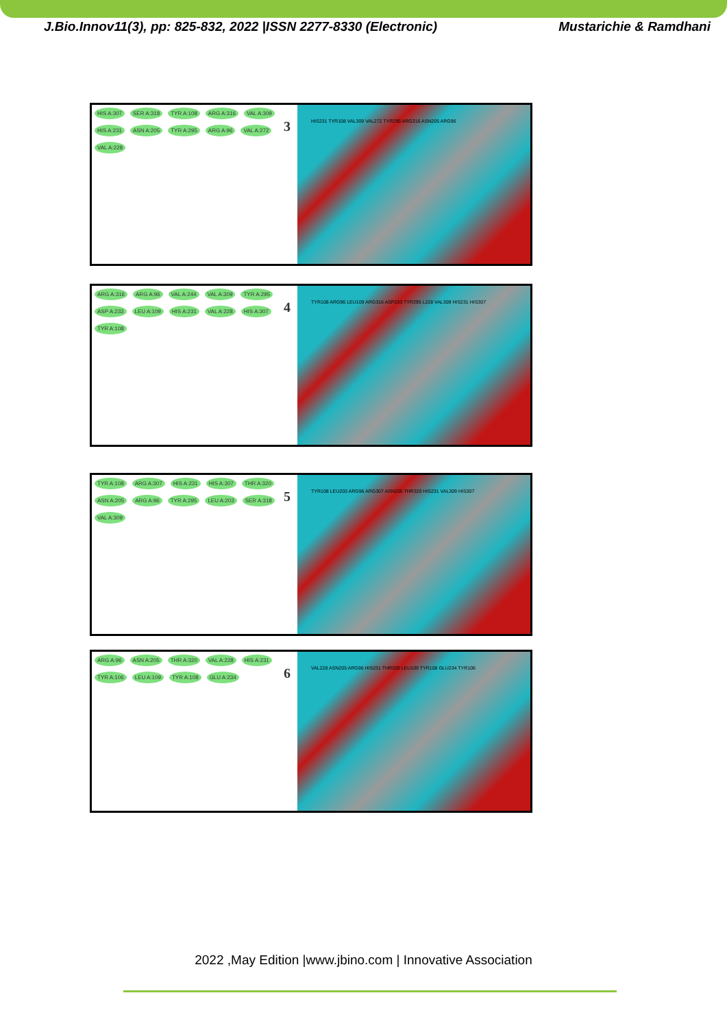J.Bio.Innov11(3), pp: 825-832, 2022 |ISSN 2277-8330 (Electronic) Mustarichie & Ramdhani
HIS A:307 SER A:318 TYR A:108 ARG A:316 VAL A:309 HIS A:231 ASN A:205 TYR A:295 ARG A:96 VAL A:272 VAL A:228
3
HIS231 TYR108 VAL309 VAL272 TYR295 ARG316 ASN205 ARG96
ARG A:316 ARG A:96 VAL A:244 VAL A:309 TYR A:295 ASP A:233 LEU A:109 HIS A:231 VAL A:228 HIS A:307 TYR A:108
4
TYR108 ARG96 LEU109 ARG316 ASP233 TYR295 L228 VAL309 HIS231 HIS307
TYR A:108 ARG A:307 HIS A:231 HIS A:307 THR A:320 ASN A:205 ARG A:96 TYR A:295 LEU A:203 SER A:318 VAL A:309
5
TYR108 LEU203 ARG96 ARG307 ASN205 THR320 HIS231 VAL309 HIS307
ARG A:96 ASN A:205 THR A:320 VAL A:228 HIS A:231 TYR A:106 LEU A:109 TYR A:108 GLU A:234
6
VAL228 ASN205 ARG96 HIS231 THR320 LEU109 TYR108 GLU234 TYR106
2022 ,May Edition |www.jbino.com | Innovative Association